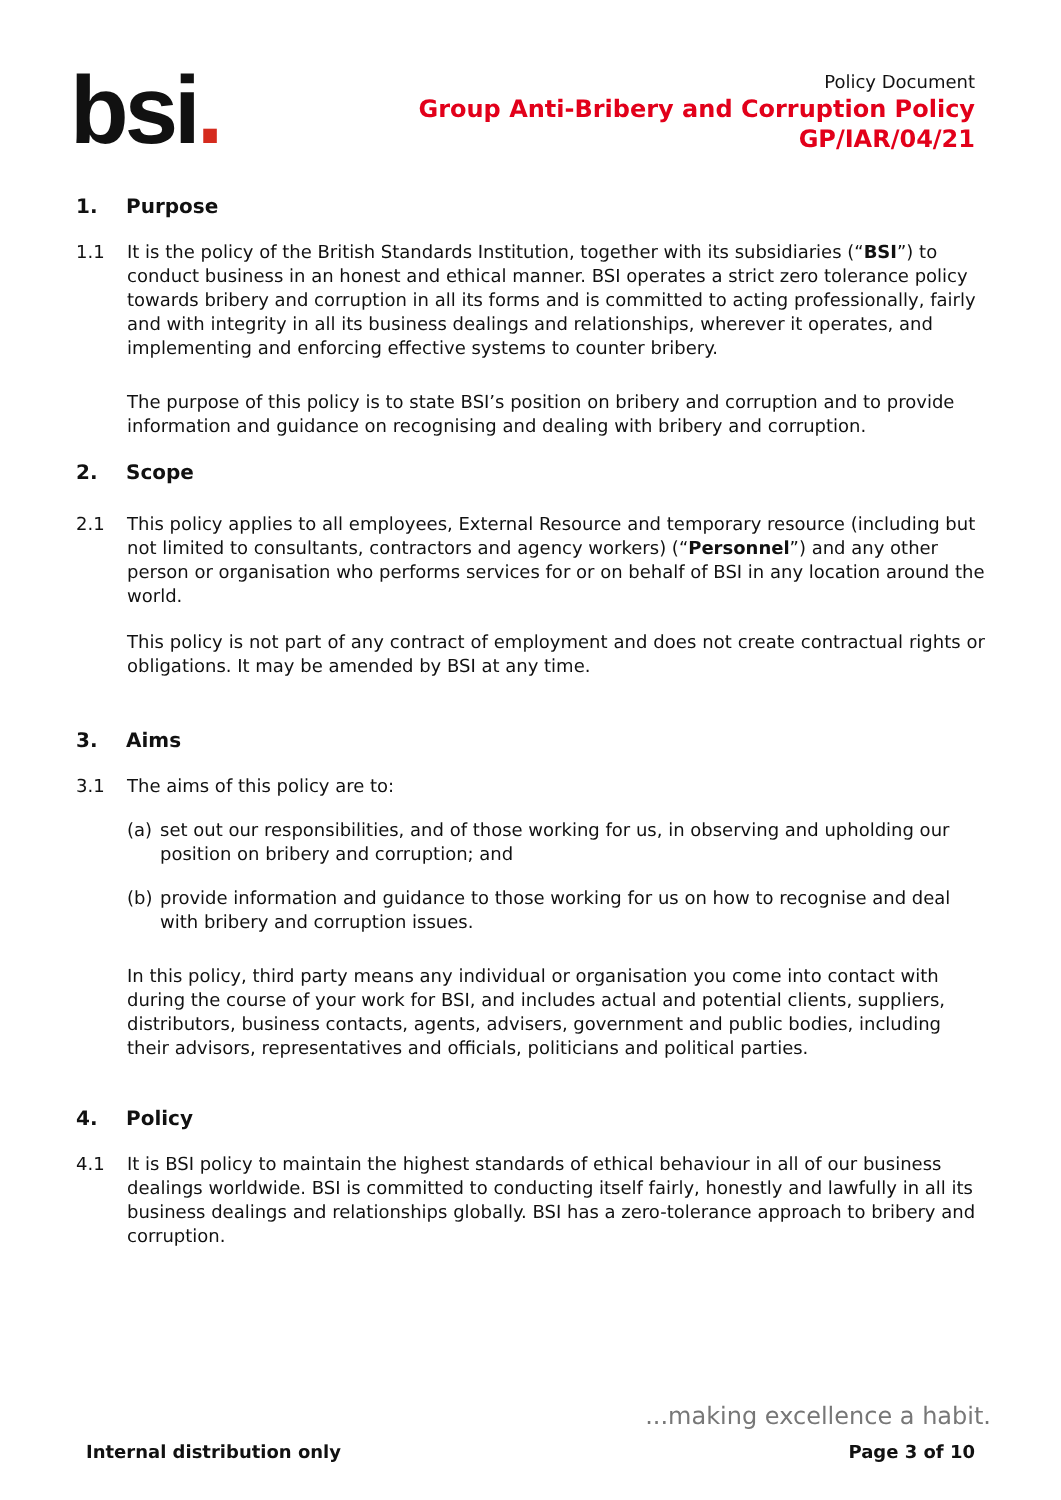bsi.
Policy Document
Group Anti-Bribery and Corruption Policy
GP/IAR/04/21
1. Purpose
1.1 It is the policy of the British Standards Institution, together with its subsidiaries (“BSI”) to conduct business in an honest and ethical manner. BSI operates a strict zero tolerance policy towards bribery and corruption in all its forms and is committed to acting professionally, fairly and with integrity in all its business dealings and relationships, wherever it operates, and implementing and enforcing effective systems to counter bribery.
The purpose of this policy is to state BSI’s position on bribery and corruption and to provide information and guidance on recognising and dealing with bribery and corruption.
2. Scope
2.1 This policy applies to all employees, External Resource and temporary resource (including but not limited to consultants, contractors and agency workers) (“Personnel”) and any other person or organisation who performs services for or on behalf of BSI in any location around the world.
This policy is not part of any contract of employment and does not create contractual rights or obligations. It may be amended by BSI at any time.
3. Aims
3.1 The aims of this policy are to:
(a) set out our responsibilities, and of those working for us, in observing and upholding our position on bribery and corruption; and
(b) provide information and guidance to those working for us on how to recognise and deal with bribery and corruption issues.
In this policy, third party means any individual or organisation you come into contact with during the course of your work for BSI, and includes actual and potential clients, suppliers, distributors, business contacts, agents, advisers, government and public bodies, including their advisors, representatives and officials, politicians and political parties.
4. Policy
4.1 It is BSI policy to maintain the highest standards of ethical behaviour in all of our business dealings worldwide. BSI is committed to conducting itself fairly, honestly and lawfully in all its business dealings and relationships globally. BSI has a zero-tolerance approach to bribery and corruption.
...making excellence a habit.
Internal distribution only Page 3 of 10